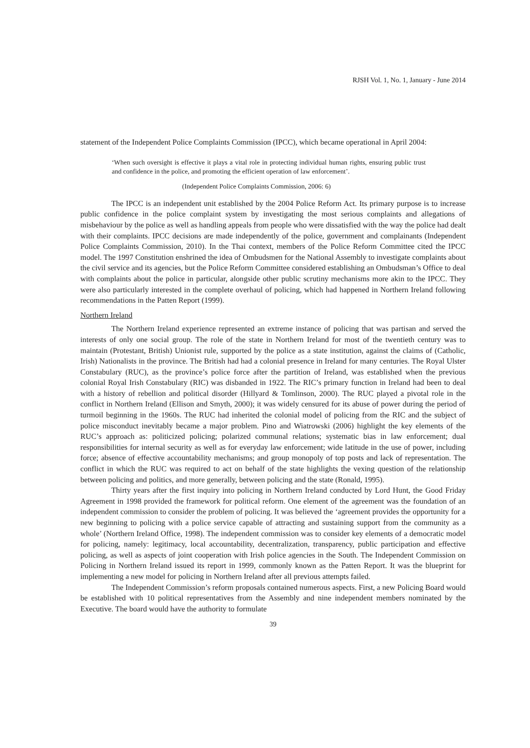RJSH Vol. 1, No. 1, January - June 2014
statement of the Independent Police Complaints Commission (IPCC), which became operational in April 2004:
‘When such oversight is effective it plays a vital role in protecting individual human rights, ensuring public trust and confidence in the police, and promoting the efficient operation of law enforcement’.
(Independent Police Complaints Commission, 2006: 6)
The IPCC is an independent unit established by the 2004 Police Reform Act. Its primary purpose is to increase public confidence in the police complaint system by investigating the most serious complaints and allegations of misbehaviour by the police as well as handling appeals from people who were dissatisfied with the way the police had dealt with their complaints. IPCC decisions are made independently of the police, government and complainants (Independent Police Complaints Commission, 2010). In the Thai context, members of the Police Reform Committee cited the IPCC model. The 1997 Constitution enshrined the idea of Ombudsmen for the National Assembly to investigate complaints about the civil service and its agencies, but the Police Reform Committee considered establishing an Ombudsman’s Office to deal with complaints about the police in particular, alongside other public scrutiny mechanisms more akin to the IPCC. They were also particularly interested in the complete overhaul of policing, which had happened in Northern Ireland following recommendations in the Patten Report (1999).
Northern Ireland
The Northern Ireland experience represented an extreme instance of policing that was partisan and served the interests of only one social group. The role of the state in Northern Ireland for most of the twentieth century was to maintain (Protestant, British) Unionist rule, supported by the police as a state institution, against the claims of (Catholic, Irish) Nationalists in the province. The British had had a colonial presence in Ireland for many centuries. The Royal Ulster Constabulary (RUC), as the province’s police force after the partition of Ireland, was established when the previous colonial Royal Irish Constabulary (RIC) was disbanded in 1922. The RIC’s primary function in Ireland had been to deal with a history of rebellion and political disorder (Hillyard & Tomlinson, 2000). The RUC played a pivotal role in the conflict in Northern Ireland (Ellison and Smyth, 2000); it was widely censured for its abuse of power during the period of turmoil beginning in the 1960s. The RUC had inherited the colonial model of policing from the RIC and the subject of police misconduct inevitably became a major problem. Pino and Wiatrowski (2006) highlight the key elements of the RUC’s approach as: politicized policing; polarized communal relations; systematic bias in law enforcement; dual responsibilities for internal security as well as for everyday law enforcement; wide latitude in the use of power, including force; absence of effective accountability mechanisms; and group monopoly of top posts and lack of representation. The conflict in which the RUC was required to act on behalf of the state highlights the vexing question of the relationship between policing and politics, and more generally, between policing and the state (Ronald, 1995).
Thirty years after the first inquiry into policing in Northern Ireland conducted by Lord Hunt, the Good Friday Agreement in 1998 provided the framework for political reform. One element of the agreement was the foundation of an independent commission to consider the problem of policing. It was believed the ‘agreement provides the opportunity for a new beginning to policing with a police service capable of attracting and sustaining support from the community as a whole’ (Northern Ireland Office, 1998). The independent commission was to consider key elements of a democratic model for policing, namely: legitimacy, local accountability, decentralization, transparency, public participation and effective policing, as well as aspects of joint cooperation with Irish police agencies in the South. The Independent Commission on Policing in Northern Ireland issued its report in 1999, commonly known as the Patten Report. It was the blueprint for implementing a new model for policing in Northern Ireland after all previous attempts failed.
The Independent Commission’s reform proposals contained numerous aspects. First, a new Policing Board would be established with 10 political representatives from the Assembly and nine independent members nominated by the Executive. The board would have the authority to formulate
39